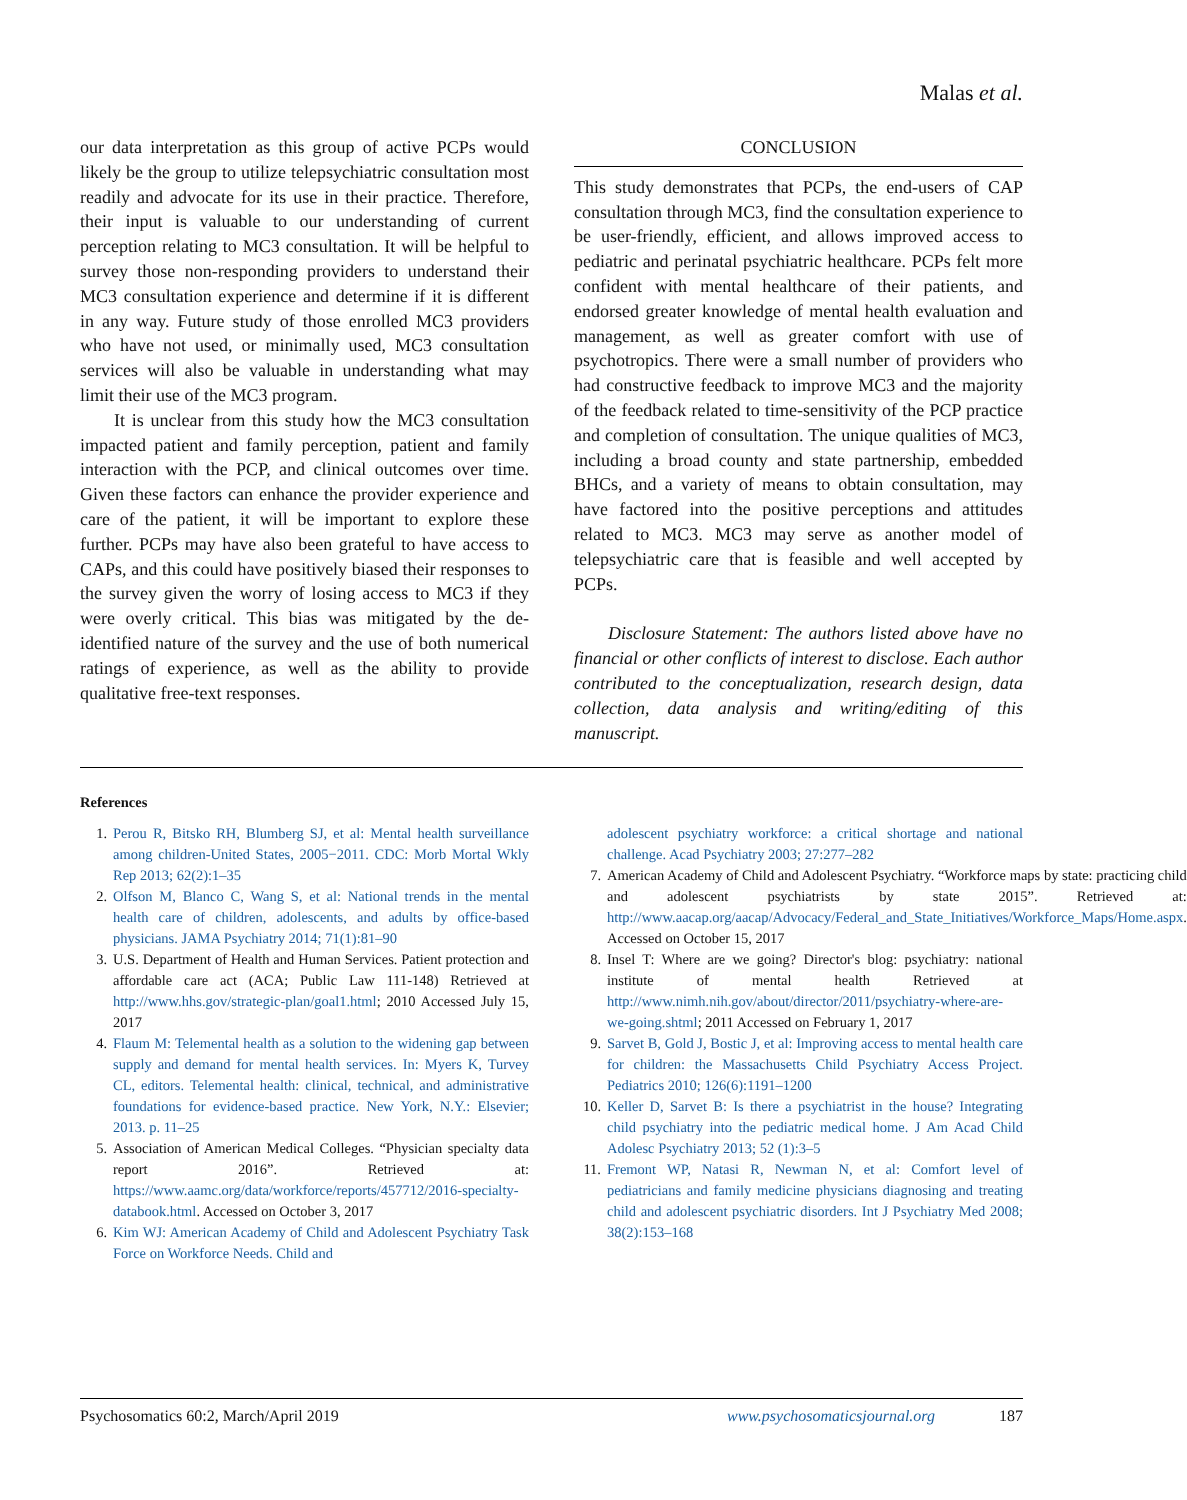Malas et al.
our data interpretation as this group of active PCPs would likely be the group to utilize telepsychiatric consultation most readily and advocate for its use in their practice. Therefore, their input is valuable to our understanding of current perception relating to MC3 consultation. It will be helpful to survey those non-responding providers to understand their MC3 consultation experience and determine if it is different in any way. Future study of those enrolled MC3 providers who have not used, or minimally used, MC3 consultation services will also be valuable in understanding what may limit their use of the MC3 program.
It is unclear from this study how the MC3 consultation impacted patient and family perception, patient and family interaction with the PCP, and clinical outcomes over time. Given these factors can enhance the provider experience and care of the patient, it will be important to explore these further. PCPs may have also been grateful to have access to CAPs, and this could have positively biased their responses to the survey given the worry of losing access to MC3 if they were overly critical. This bias was mitigated by the de-identified nature of the survey and the use of both numerical ratings of experience, as well as the ability to provide qualitative free-text responses.
CONCLUSION
This study demonstrates that PCPs, the end-users of CAP consultation through MC3, find the consultation experience to be user-friendly, efficient, and allows improved access to pediatric and perinatal psychiatric healthcare. PCPs felt more confident with mental healthcare of their patients, and endorsed greater knowledge of mental health evaluation and management, as well as greater comfort with use of psychotropics. There were a small number of providers who had constructive feedback to improve MC3 and the majority of the feedback related to time-sensitivity of the PCP practice and completion of consultation. The unique qualities of MC3, including a broad county and state partnership, embedded BHCs, and a variety of means to obtain consultation, may have factored into the positive perceptions and attitudes related to MC3. MC3 may serve as another model of telepsychiatric care that is feasible and well accepted by PCPs.
Disclosure Statement: The authors listed above have no financial or other conflicts of interest to disclose. Each author contributed to the conceptualization, research design, data collection, data analysis and writing/editing of this manuscript.
References
1. Perou R, Bitsko RH, Blumberg SJ, et al: Mental health surveillance among children-United States, 2005−2011. CDC: Morb Mortal Wkly Rep 2013; 62(2):1–35
2. Olfson M, Blanco C, Wang S, et al: National trends in the mental health care of children, adolescents, and adults by office-based physicians. JAMA Psychiatry 2014; 71(1):81–90
3. U.S. Department of Health and Human Services. Patient protection and affordable care act (ACA; Public Law 111-148) Retrieved at http://www.hhs.gov/strategic-plan/goal1.html; 2010 Accessed July 15, 2017
4. Flaum M: Telemental health as a solution to the widening gap between supply and demand for mental health services. In: Myers K, Turvey CL, editors. Telemental health: clinical, technical, and administrative foundations for evidence-based practice. New York, N.Y.: Elsevier; 2013. p. 11–25
5. Association of American Medical Colleges. “Physician specialty data report 2016”. Retrieved at: https://www.aamc.org/data/workforce/reports/457712/2016-specialty-databook.html. Accessed on October 3, 2017
6. Kim WJ: American Academy of Child and Adolescent Psychiatry Task Force on Workforce Needs. Child and
adolescent psychiatry workforce: a critical shortage and national challenge. Acad Psychiatry 2003; 27:277–282
7. American Academy of Child and Adolescent Psychiatry. “Workforce maps by state: practicing child and adolescent psychiatrists by state 2015”. Retrieved at: http://www.aacap.org/aacap/Advocacy/Federal_and_State_Initiatives/Workforce_Maps/Home.aspx. Accessed on October 15, 2017
8. Insel T: Where are we going? Director's blog: psychiatry: national institute of mental health Retrieved at http://www.nimh.nih.gov/about/director/2011/psychiatry-where-are-we-going.shtml; 2011 Accessed on February 1, 2017
9. Sarvet B, Gold J, Bostic J, et al: Improving access to mental health care for children: the Massachusetts Child Psychiatry Access Project. Pediatrics 2010; 126(6):1191–1200
10. Keller D, Sarvet B: Is there a psychiatrist in the house? Integrating child psychiatry into the pediatric medical home. J Am Acad Child Adolesc Psychiatry 2013; 52 (1):3–5
11. Fremont WP, Natasi R, Newman N, et al: Comfort level of pediatricians and family medicine physicians diagnosing and treating child and adolescent psychiatric disorders. Int J Psychiatry Med 2008; 38(2):153–168
Psychosomatics 60:2, March/April 2019 www.psychosomaticsjournal.org 187